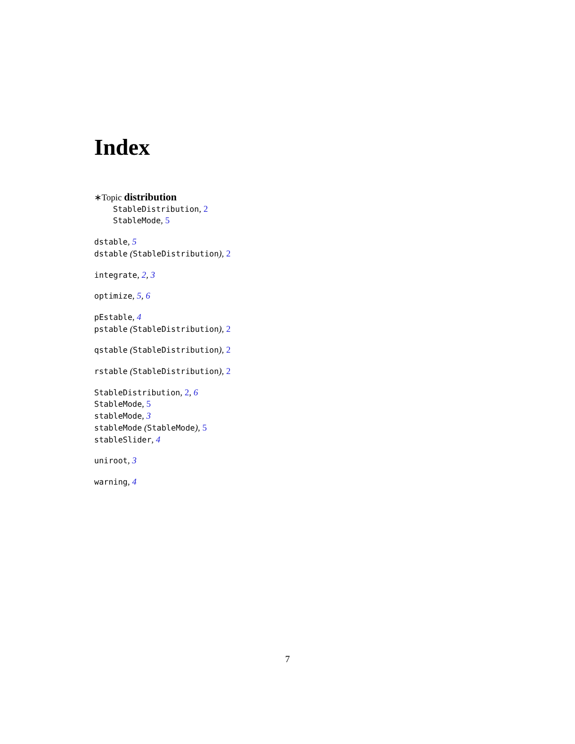Index
∗Topic distribution
StableDistribution, 2
StableMode, 5
dstable, 5
dstable (StableDistribution), 2
integrate, 2, 3
optimize, 5, 6
pEstable, 4
pstable (StableDistribution), 2
qstable (StableDistribution), 2
rstable (StableDistribution), 2
StableDistribution, 2, 6
StableMode, 5
stableMode, 3
stableMode (StableMode), 5
stableSlider, 4
uniroot, 3
warning, 4
7